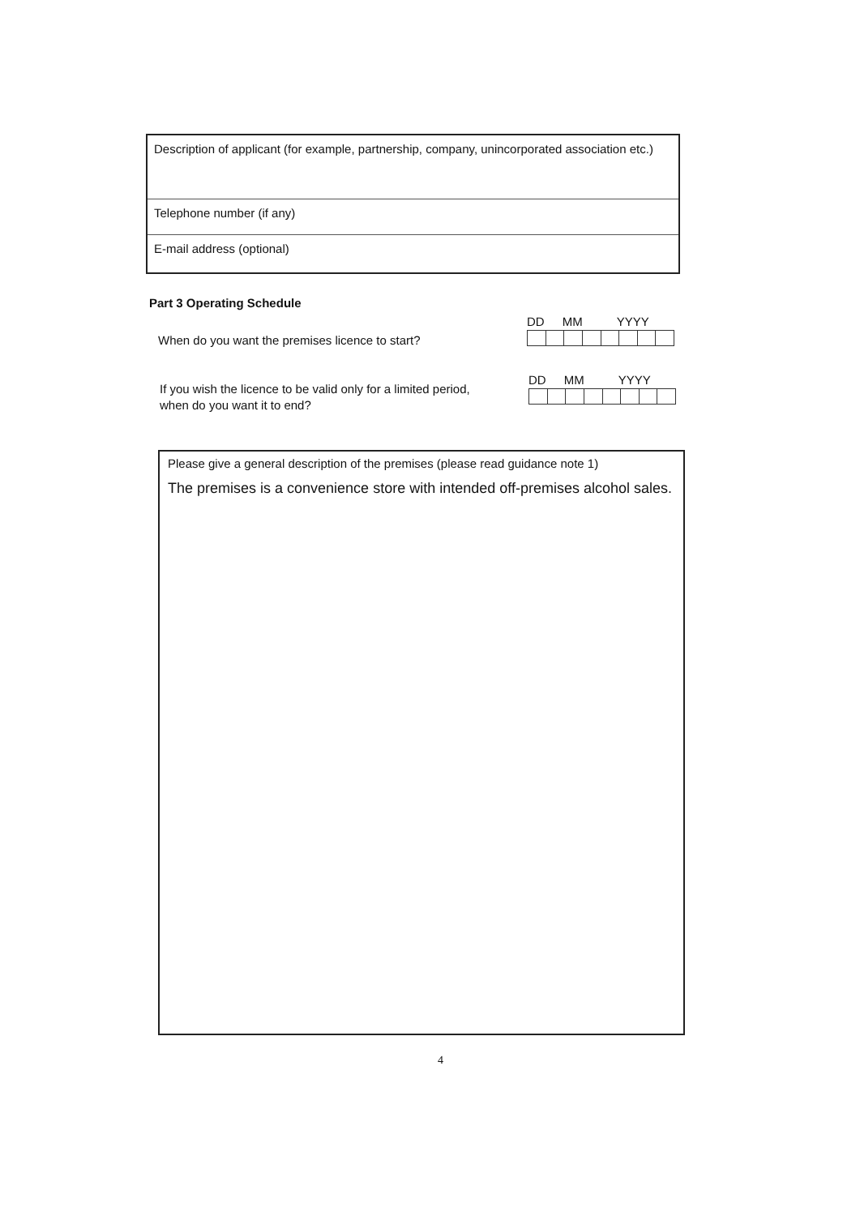Description of applicant (for example, partnership, company, unincorporated association etc.)
Telephone number (if any)
E-mail address (optional)
Part 3 Operating Schedule
When do you want the premises licence to start?
DD MM YYYY
If you wish the licence to be valid only for a limited period,
when do you want it to end?
DD MM YYYY
Please give a general description of the premises (please read guidance note 1)
The premises is a convenience store with intended off-premises alcohol sales.
4